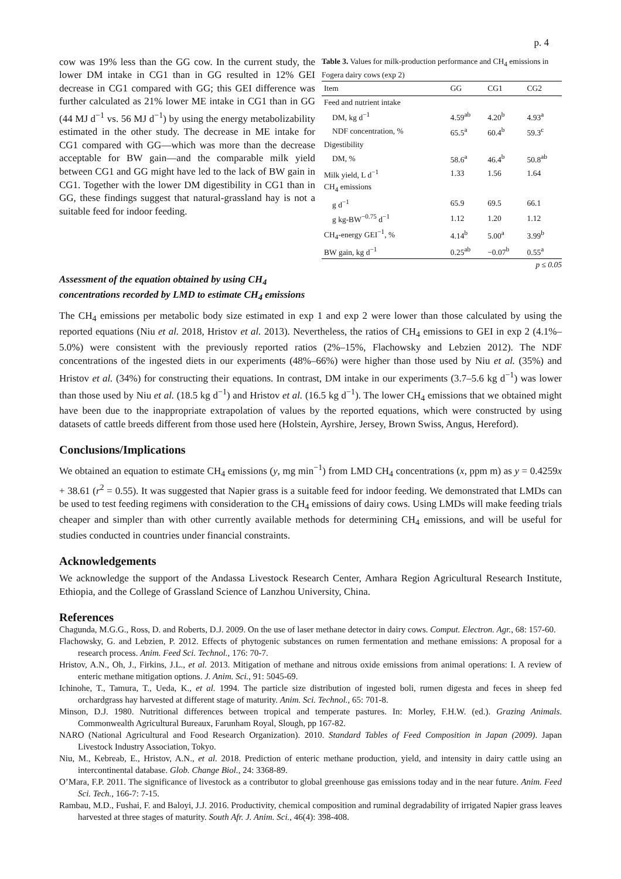p. 4
cow was 19% less than the GG cow. In the current study, the lower DM intake in CG1 than in GG resulted in 12% GEI decrease in CG1 compared with GG; this GEI difference was further calculated as 21% lower ME intake in CG1 than in GG (44 MJ d<sup>−1</sup> vs. 56 MJ d<sup>−1</sup>) by using the energy metabolizability estimated in the other study. The decrease in ME intake for CG1 compared with GG—which was more than the decrease acceptable for BW gain—and the comparable milk yield between CG1 and GG might have led to the lack of BW gain in CG1. Together with the lower DM digestibility in CG1 than in GG, these findings suggest that natural-grassland hay is not a suitable feed for indoor feeding.
Table 3. Values for milk-production performance and CH<sub>4</sub> emissions in Fogera dairy cows (exp 2)
| Item | GG | CG1 | CG2 |
| --- | --- | --- | --- |
| Feed and nutrient intake | | | |
| DM, kg d<sup>−1</sup> | 4.59<sup>ab</sup> | 4.20<sup>b</sup> | 4.93<sup>a</sup> |
| NDF concentration, % | 65.5<sup>a</sup> | 60.4<sup>b</sup> | 59.3<sup>c</sup> |
| Digestibility | | | |
| DM, % | 58.6<sup>a</sup> | 46.4<sup>b</sup> | 50.8<sup>ab</sup> |
| Milk yield, L d<sup>−1</sup> | 1.33 | 1.56 | 1.64 |
| CH<sub>4</sub> emissions | | | |
| g d<sup>−1</sup> | 65.9 | 69.5 | 66.1 |
| g kg-BW<sup>−0.75</sup> d<sup>−1</sup> | 1.12 | 1.20 | 1.12 |
| CH<sub>4</sub>-energy GEI<sup>−1</sup>, % | 4.14<sup>b</sup> | 5.00<sup>a</sup> | 3.99<sup>b</sup> |
| BW gain, kg d<sup>−1</sup> | 0.25<sup>ab</sup> | −0.07<sup>b</sup> | 0.55<sup>a</sup> |
p ≤ 0.05
Assessment of the equation obtained by using CH<sub>4</sub>
concentrations recorded by LMD to estimate CH<sub>4</sub> emissions
The CH<sub>4</sub> emissions per metabolic body size estimated in exp 1 and exp 2 were lower than those calculated by using the reported equations (Niu et al. 2018, Hristov et al. 2013). Nevertheless, the ratios of CH<sub>4</sub> emissions to GEI in exp 2 (4.1%–5.0%) were consistent with the previously reported ratios (2%–15%, Flachowsky and Lebzien 2012). The NDF concentrations of the ingested diets in our experiments (48%–66%) were higher than those used by Niu et al. (35%) and Hristov et al. (34%) for constructing their equations. In contrast, DM intake in our experiments (3.7–5.6 kg d<sup>−1</sup>) was lower than those used by Niu et al. (18.5 kg d<sup>−1</sup>) and Hristov et al. (16.5 kg d<sup>−1</sup>). The lower CH<sub>4</sub> emissions that we obtained might have been due to the inappropriate extrapolation of values by the reported equations, which were constructed by using datasets of cattle breeds different from those used here (Holstein, Ayrshire, Jersey, Brown Swiss, Angus, Hereford).
Conclusions/Implications
We obtained an equation to estimate CH<sub>4</sub> emissions (y, mg min<sup>−1</sup>) from LMD CH<sub>4</sub> concentrations (x, ppm m) as y = 0.4259x + 38.61 (r<sup>2</sup> = 0.55). It was suggested that Napier grass is a suitable feed for indoor feeding. We demonstrated that LMDs can be used to test feeding regimens with consideration to the CH<sub>4</sub> emissions of dairy cows. Using LMDs will make feeding trials cheaper and simpler than with other currently available methods for determining CH<sub>4</sub> emissions, and will be useful for studies conducted in countries under financial constraints.
Acknowledgements
We acknowledge the support of the Andassa Livestock Research Center, Amhara Region Agricultural Research Institute, Ethiopia, and the College of Grassland Science of Lanzhou University, China.
References
Chagunda, M.G.G., Ross, D. and Roberts, D.J. 2009. On the use of laser methane detector in dairy cows. Comput. Electron. Agr., 68: 157-60.
Flachowsky, G. and Lebzien, P. 2012. Effects of phytogenic substances on rumen fermentation and methane emissions: A proposal for a research process. Anim. Feed Sci. Technol., 176: 70-7.
Hristov, A.N., Oh, J., Firkins, J.L., et al. 2013. Mitigation of methane and nitrous oxide emissions from animal operations: I. A review of enteric methane mitigation options. J. Anim. Sci., 91: 5045-69.
Ichinohe, T., Tamura, T., Ueda, K., et al. 1994. The particle size distribution of ingested boli, rumen digesta and feces in sheep fed orchardgrass hay harvested at different stage of maturity. Anim. Sci. Technol., 65: 701-8.
Minson, D.J. 1980. Nutritional differences between tropical and temperate pastures. In: Morley, F.H.W. (ed.). Grazing Animals. Commonwealth Agricultural Bureaux, Farunham Royal, Slough, pp 167-82.
NARO (National Agricultural and Food Research Organization). 2010. Standard Tables of Feed Composition in Japan (2009). Japan Livestock Industry Association, Tokyo.
Niu, M., Kebreab, E., Hristov, A.N., et al. 2018. Prediction of enteric methane production, yield, and intensity in dairy cattle using an intercontinental database. Glob. Change Biol., 24: 3368-89.
O’Mara, F.P. 2011. The significance of livestock as a contributor to global greenhouse gas emissions today and in the near future. Anim. Feed Sci. Tech., 166-7: 7-15.
Rambau, M.D., Fushai, F. and Baloyi, J.J. 2016. Productivity, chemical composition and ruminal degradability of irrigated Napier grass leaves harvested at three stages of maturity. South Afr. J. Anim. Sci., 46(4): 398-408.